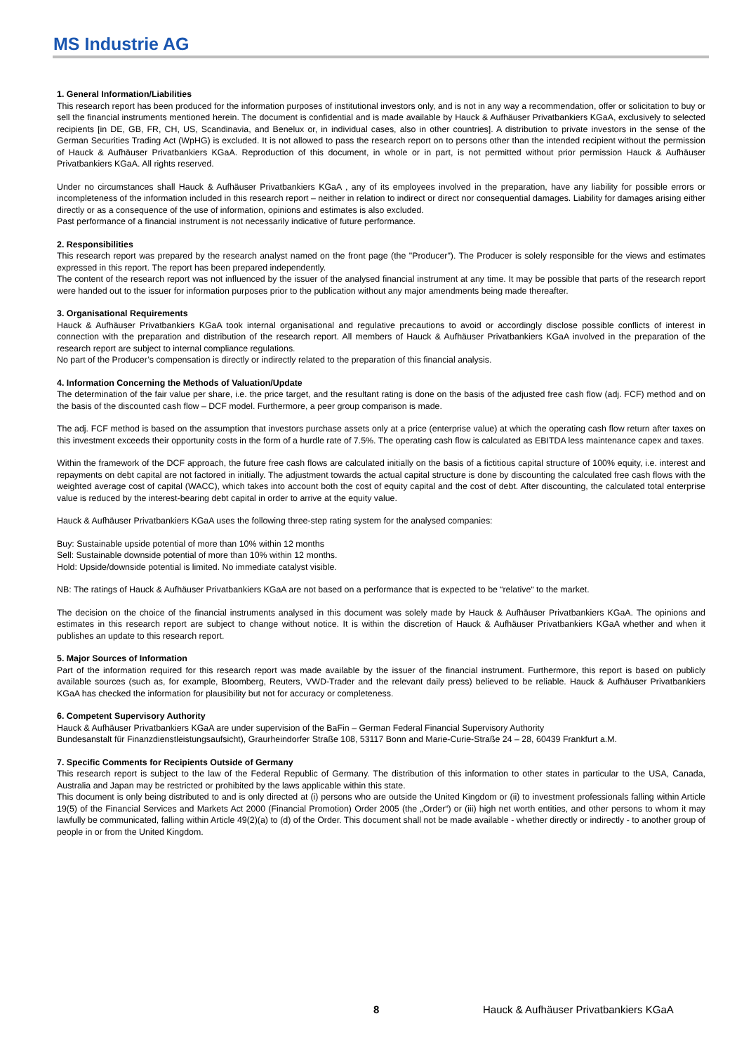MS Industrie AG
1. General Information/Liabilities
This research report has been produced for the information purposes of institutional investors only, and is not in any way a recommendation, offer or solicitation to buy or sell the financial instruments mentioned herein. The document is confidential and is made available by Hauck & Aufhäuser Privatbankiers KGaA, exclusively to selected recipients [in DE, GB, FR, CH, US, Scandinavia, and Benelux or, in individual cases, also in other countries]. A distribution to private investors in the sense of the German Securities Trading Act (WpHG) is excluded. It is not allowed to pass the research report on to persons other than the intended recipient without the permission of Hauck & Aufhäuser Privatbankiers KGaA. Reproduction of this document, in whole or in part, is not permitted without prior permission Hauck & Aufhäuser Privatbankiers KGaA. All rights reserved.
Under no circumstances shall Hauck & Aufhäuser Privatbankiers KGaA , any of its employees involved in the preparation, have any liability for possible errors or incompleteness of the information included in this research report – neither in relation to indirect or direct nor consequential damages. Liability for damages arising either directly or as a consequence of the use of information, opinions and estimates is also excluded.
Past performance of a financial instrument is not necessarily indicative of future performance.
2. Responsibilities
This research report was prepared by the research analyst named on the front page (the "Producer"). The Producer is solely responsible for the views and estimates expressed in this report. The report has been prepared independently.
The content of the research report was not influenced by the issuer of the analysed financial instrument at any time. It may be possible that parts of the research report were handed out to the issuer for information purposes prior to the publication without any major amendments being made thereafter.
3. Organisational Requirements
Hauck & Aufhäuser Privatbankiers KGaA took internal organisational and regulative precautions to avoid or accordingly disclose possible conflicts of interest in connection with the preparation and distribution of the research report. All members of Hauck & Aufhäuser Privatbankiers KGaA involved in the preparation of the research report are subject to internal compliance regulations.
No part of the Producer’s compensation is directly or indirectly related to the preparation of this financial analysis.
4. Information Concerning the Methods of Valuation/Update
The determination of the fair value per share, i.e. the price target, and the resultant rating is done on the basis of the adjusted free cash flow (adj. FCF) method and on the basis of the discounted cash flow – DCF model. Furthermore, a peer group comparison is made.
The adj. FCF method is based on the assumption that investors purchase assets only at a price (enterprise value) at which the operating cash flow return after taxes on this investment exceeds their opportunity costs in the form of a hurdle rate of 7.5%. The operating cash flow is calculated as EBITDA less maintenance capex and taxes.
Within the framework of the DCF approach, the future free cash flows are calculated initially on the basis of a fictitious capital structure of 100% equity, i.e. interest and repayments on debt capital are not factored in initially. The adjustment towards the actual capital structure is done by discounting the calculated free cash flows with the weighted average cost of capital (WACC), which takes into account both the cost of equity capital and the cost of debt. After discounting, the calculated total enterprise value is reduced by the interest-bearing debt capital in order to arrive at the equity value.
Hauck & Aufhäuser Privatbankiers KGaA uses the following three-step rating system for the analysed companies:
Buy: Sustainable upside potential of more than 10% within 12 months
Sell: Sustainable downside potential of more than 10% within 12 months.
Hold: Upside/downside potential is limited. No immediate catalyst visible.
NB: The ratings of Hauck & Aufhäuser Privatbankiers KGaA are not based on a performance that is expected to be “relative“ to the market.
The decision on the choice of the financial instruments analysed in this document was solely made by Hauck & Aufhäuser Privatbankiers KGaA. The opinions and estimates in this research report are subject to change without notice. It is within the discretion of Hauck & Aufhäuser Privatbankiers KGaA whether and when it publishes an update to this research report.
5. Major Sources of Information
Part of the information required for this research report was made available by the issuer of the financial instrument. Furthermore, this report is based on publicly available sources (such as, for example, Bloomberg, Reuters, VWD-Trader and the relevant daily press) believed to be reliable. Hauck & Aufhäuser Privatbankiers KGaA has checked the information for plausibility but not for accuracy or completeness.
6. Competent Supervisory Authority
Hauck & Aufhäuser Privatbankiers KGaA are under supervision of the BaFin – German Federal Financial Supervisory Authority
Bundesanstalt für Finanzdienstleistungsaufsicht), Graurheindorfer Straße 108, 53117 Bonn and Marie-Curie-Straße 24 – 28, 60439 Frankfurt a.M.
7. Specific Comments for Recipients Outside of Germany
This research report is subject to the law of the Federal Republic of Germany. The distribution of this information to other states in particular to the USA, Canada, Australia and Japan may be restricted or prohibited by the laws applicable within this state.
This document is only being distributed to and is only directed at (i) persons who are outside the United Kingdom or (ii) to investment professionals falling within Article 19(5) of the Financial Services and Markets Act 2000 (Financial Promotion) Order 2005 (the „Order“) or (iii) high net worth entities, and other persons to whom it may lawfully be communicated, falling within Article 49(2)(a) to (d) of the Order. This document shall not be made available - whether directly or indirectly - to another group of people in or from the United Kingdom.
8 Hauck & Aufhäuser Privatbankiers KGaA